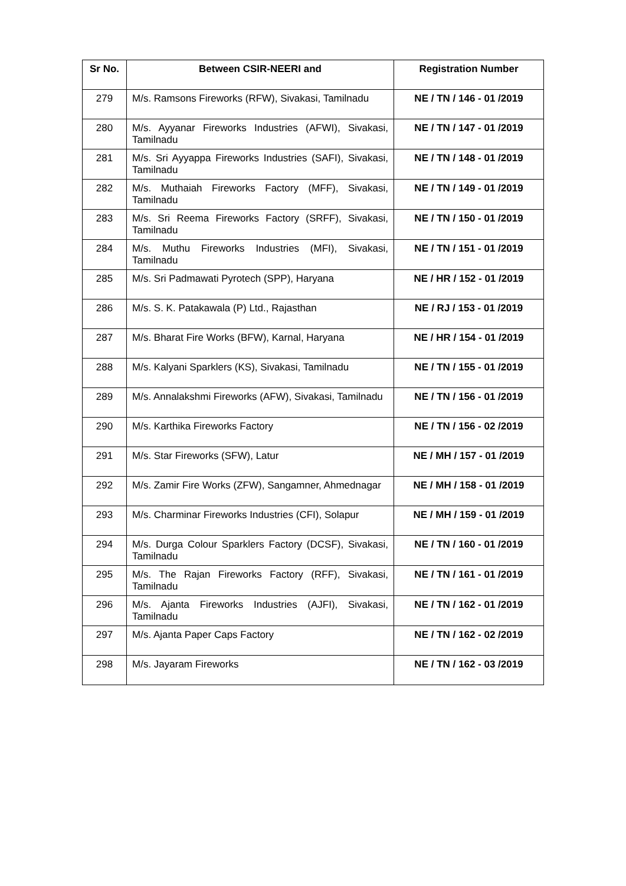| Sr No. | Between CSIR-NEERI and | Registration Number |
| --- | --- | --- |
| 279 | M/s. Ramsons Fireworks (RFW), Sivakasi, Tamilnadu | NE / TN / 146 - 01 /2019 |
| 280 | M/s. Ayyanar Fireworks Industries (AFWI), Sivakasi, Tamilnadu | NE / TN / 147 - 01 /2019 |
| 281 | M/s. Sri Ayyappa Fireworks Industries (SAFI), Sivakasi, Tamilnadu | NE / TN / 148 - 01 /2019 |
| 282 | M/s. Muthaiah Fireworks Factory (MFF), Sivakasi, Tamilnadu | NE / TN / 149 - 01 /2019 |
| 283 | M/s. Sri Reema Fireworks Factory (SRFF), Sivakasi, Tamilnadu | NE / TN / 150 - 01 /2019 |
| 284 | M/s. Muthu Fireworks Industries (MFI), Sivakasi, Tamilnadu | NE / TN / 151 - 01 /2019 |
| 285 | M/s. Sri Padmawati Pyrotech (SPP), Haryana | NE / HR / 152 - 01 /2019 |
| 286 | M/s. S. K. Patakawala (P) Ltd., Rajasthan | NE / RJ / 153 - 01 /2019 |
| 287 | M/s. Bharat Fire Works (BFW), Karnal, Haryana | NE / HR / 154 - 01 /2019 |
| 288 | M/s. Kalyani Sparklers (KS), Sivakasi, Tamilnadu | NE / TN / 155 - 01 /2019 |
| 289 | M/s. Annalakshmi Fireworks (AFW), Sivakasi, Tamilnadu | NE / TN / 156 - 01 /2019 |
| 290 | M/s. Karthika Fireworks Factory | NE / TN / 156 - 02 /2019 |
| 291 | M/s. Star Fireworks (SFW), Latur | NE / MH / 157 - 01 /2019 |
| 292 | M/s. Zamir Fire Works (ZFW), Sangamner, Ahmednagar | NE / MH / 158 - 01 /2019 |
| 293 | M/s. Charminar Fireworks Industries (CFI), Solapur | NE / MH / 159 - 01 /2019 |
| 294 | M/s. Durga Colour Sparklers Factory (DCSF), Sivakasi, Tamilnadu | NE / TN / 160 - 01 /2019 |
| 295 | M/s. The Rajan Fireworks Factory (RFF), Sivakasi, Tamilnadu | NE / TN / 161 - 01 /2019 |
| 296 | M/s. Ajanta Fireworks Industries (AJFI), Sivakasi, Tamilnadu | NE / TN / 162 - 01 /2019 |
| 297 | M/s. Ajanta Paper Caps Factory | NE / TN / 162 - 02 /2019 |
| 298 | M/s. Jayaram Fireworks | NE / TN / 162 - 03 /2019 |